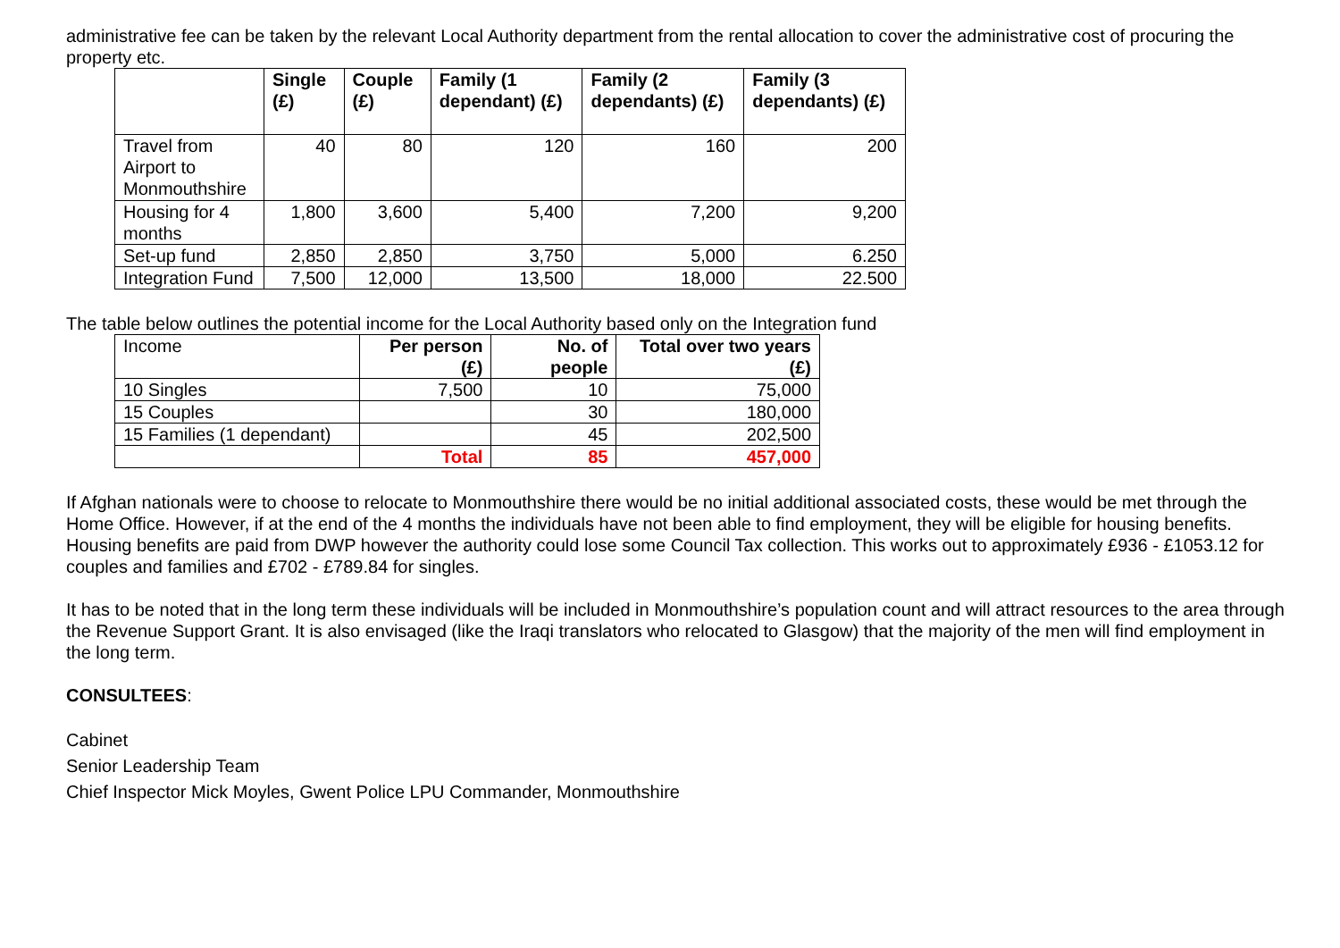administrative fee can be taken by the relevant Local Authority department from the rental allocation to cover the administrative cost of procuring the property etc.
| | Single (£) | Couple (£) | Family (1 dependant) (£) | Family (2 dependants) (£) | Family (3 dependants) (£) |
| --- | --- | --- | --- | --- | --- |
| Travel from Airport to Monmouthshire | 40 | 80 | 120 | 160 | 200 |
| Housing for 4 months | 1,800 | 3,600 | 5,400 | 7,200 | 9,200 |
| Set-up fund | 2,850 | 2,850 | 3,750 | 5,000 | 6.250 |
| Integration Fund | 7,500 | 12,000 | 13,500 | 18,000 | 22.500 |
The table below outlines the potential income for the Local Authority based only on the Integration fund
| Income | Per person (£) | No. of people | Total over two years (£) |
| 10 Singles | 7,500 | 10 | 75,000 |
| 15 Couples | | 30 | 180,000 |
| 15 Families (1 dependant) | | 45 | 202,500 |
| | Total | 85 | 457,000 |
If Afghan nationals were to choose to relocate to Monmouthshire there would be no initial additional associated costs, these would be met through the Home Office. However, if at the end of the 4 months the individuals have not been able to find employment, they will be eligible for housing benefits. Housing benefits are paid from DWP however the authority could lose some Council Tax collection. This works out to approximately £936 - £1053.12 for couples and families and £702 - £789.84 for singles.
It has to be noted that in the long term these individuals will be included in Monmouthshire’s population count and will attract resources to the area through the Revenue Support Grant. It is also envisaged (like the Iraqi translators who relocated to Glasgow) that the majority of the men will find employment in the long term.
CONSULTEES:
Cabinet
Senior Leadership Team
Chief Inspector Mick Moyles, Gwent Police LPU Commander, Monmouthshire